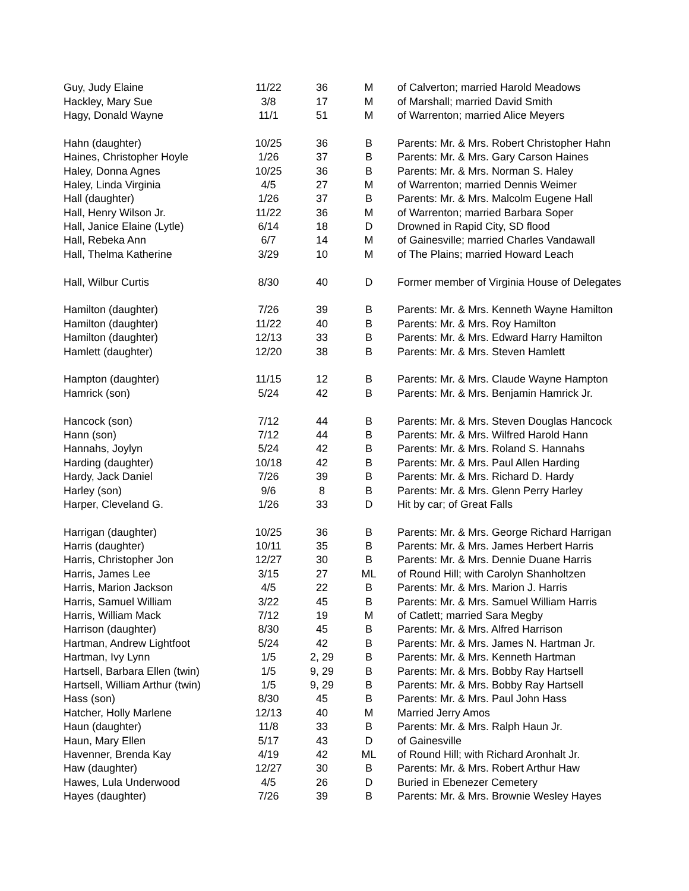| Guy, Judy Elaine | 11/22 | 36 | M | of Calverton; married Harold Meadows |
| Hackley, Mary Sue | 3/8 | 17 | M | of Marshall; married David Smith |
| Hagy, Donald Wayne | 11/1 | 51 | M | of Warrenton; married Alice Meyers |
| Hahn (daughter) | 10/25 | 36 | B | Parents: Mr. & Mrs. Robert Christopher Hahn |
| Haines, Christopher Hoyle | 1/26 | 37 | B | Parents: Mr. & Mrs. Gary Carson Haines |
| Haley, Donna Agnes | 10/25 | 36 | B | Parents: Mr. & Mrs. Norman S. Haley |
| Haley, Linda Virginia | 4/5 | 27 | M | of Warrenton; married Dennis Weimer |
| Hall (daughter) | 1/26 | 37 | B | Parents: Mr. & Mrs. Malcolm Eugene Hall |
| Hall, Henry Wilson Jr. | 11/22 | 36 | M | of Warrenton; married Barbara Soper |
| Hall, Janice Elaine (Lytle) | 6/14 | 18 | D | Drowned in Rapid City, SD flood |
| Hall, Rebeka Ann | 6/7 | 14 | M | of Gainesville; married Charles Vandawall |
| Hall, Thelma Katherine | 3/29 | 10 | M | of The Plains; married Howard Leach |
| Hall, Wilbur Curtis | 8/30 | 40 | D | Former member of Virginia House of Delegates |
| Hamilton (daughter) | 7/26 | 39 | B | Parents: Mr. & Mrs. Kenneth Wayne Hamilton |
| Hamilton (daughter) | 11/22 | 40 | B | Parents: Mr. & Mrs. Roy Hamilton |
| Hamilton (daughter) | 12/13 | 33 | B | Parents: Mr. & Mrs. Edward Harry Hamilton |
| Hamlett (daughter) | 12/20 | 38 | B | Parents: Mr. & Mrs. Steven Hamlett |
| Hampton (daughter) | 11/15 | 12 | B | Parents: Mr. & Mrs. Claude Wayne Hampton |
| Hamrick (son) | 5/24 | 42 | B | Parents: Mr. & Mrs. Benjamin Hamrick Jr. |
| Hancock (son) | 7/12 | 44 | B | Parents: Mr. & Mrs. Steven Douglas Hancock |
| Hann (son) | 7/12 | 44 | B | Parents: Mr. & Mrs. Wilfred Harold Hann |
| Hannahs, Joylyn | 5/24 | 42 | B | Parents: Mr. & Mrs. Roland S. Hannahs |
| Harding (daughter) | 10/18 | 42 | B | Parents: Mr. & Mrs. Paul Allen Harding |
| Hardy, Jack Daniel | 7/26 | 39 | B | Parents: Mr. & Mrs. Richard D. Hardy |
| Harley (son) | 9/6 | 8 | B | Parents: Mr. & Mrs. Glenn Perry Harley |
| Harper, Cleveland G. | 1/26 | 33 | D | Hit by car; of Great Falls |
| Harrigan (daughter) | 10/25 | 36 | B | Parents: Mr. & Mrs. George Richard Harrigan |
| Harris (daughter) | 10/11 | 35 | B | Parents: Mr. & Mrs. James Herbert Harris |
| Harris, Christopher Jon | 12/27 | 30 | B | Parents: Mr. & Mrs. Dennie Duane Harris |
| Harris, James Lee | 3/15 | 27 | ML | of Round Hill; with Carolyn Shanholtzen |
| Harris, Marion Jackson | 4/5 | 22 | B | Parents: Mr. & Mrs. Marion J. Harris |
| Harris, Samuel William | 3/22 | 45 | B | Parents: Mr. & Mrs. Samuel William Harris |
| Harris, William Mack | 7/12 | 19 | M | of Catlett; married Sara Megby |
| Harrison (daughter) | 8/30 | 45 | B | Parents: Mr. & Mrs. Alfred Harrison |
| Hartman, Andrew Lightfoot | 5/24 | 42 | B | Parents: Mr. & Mrs. James N. Hartman Jr. |
| Hartman, Ivy Lynn | 1/5 | 2, 29 | B | Parents: Mr. & Mrs. Kenneth Hartman |
| Hartsell, Barbara Ellen (twin) | 1/5 | 9, 29 | B | Parents: Mr. & Mrs. Bobby Ray Hartsell |
| Hartsell, William Arthur (twin) | 1/5 | 9, 29 | B | Parents: Mr. & Mrs. Bobby Ray Hartsell |
| Hass (son) | 8/30 | 45 | B | Parents: Mr. & Mrs. Paul John Hass |
| Hatcher, Holly Marlene | 12/13 | 40 | M | Married Jerry Amos |
| Haun (daughter) | 11/8 | 33 | B | Parents: Mr. & Mrs. Ralph Haun Jr. |
| Haun, Mary Ellen | 5/17 | 43 | D | of Gainesville |
| Havenner, Brenda Kay | 4/19 | 42 | ML | of Round Hill; with Richard Aronhalt Jr. |
| Haw (daughter) | 12/27 | 30 | B | Parents: Mr. & Mrs. Robert Arthur Haw |
| Hawes, Lula Underwood | 4/5 | 26 | D | Buried in Ebenezer Cemetery |
| Hayes (daughter) | 7/26 | 39 | B | Parents: Mr. & Mrs. Brownie Wesley Hayes |